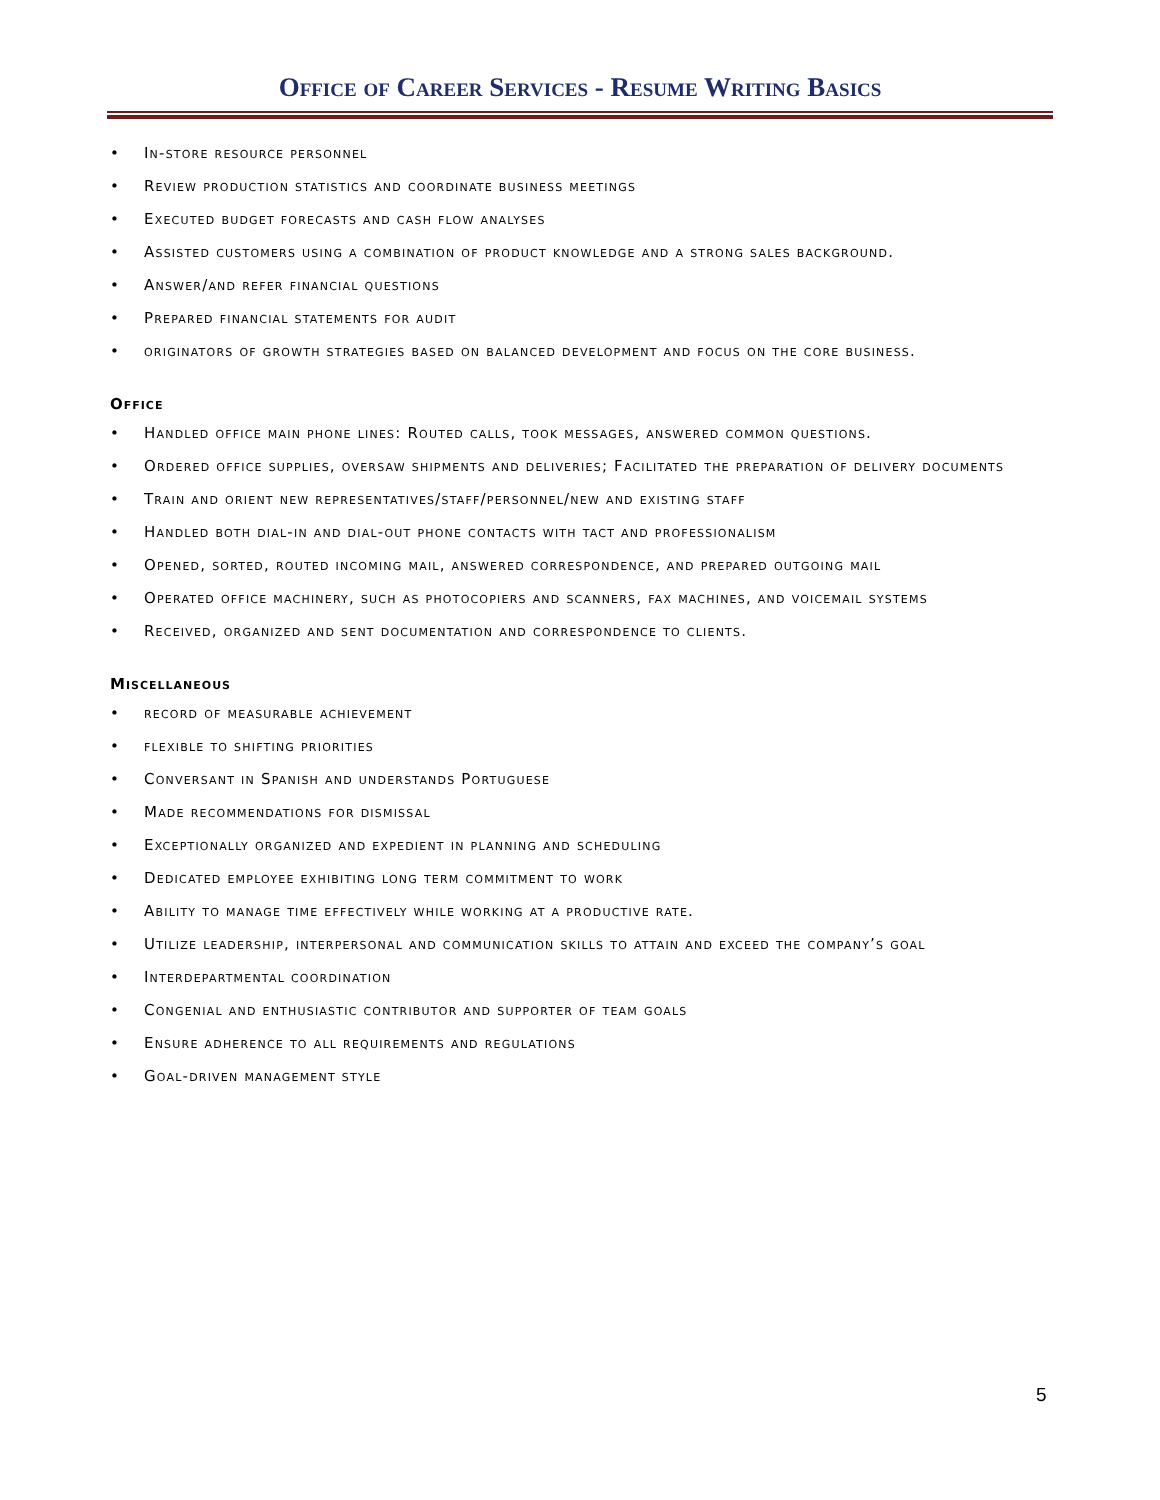Office of Career Services - Resume Writing Basics
• In-store resource personnel
• Review production statistics and coordinate business meetings
• Executed budget forecasts and cash flow analyses
• Assisted customers using a combination of product knowledge and a strong sales background.
• Answer/and refer financial questions
• Prepared financial statements for audit
• originators of growth strategies based on balanced development and focus on the core business.
Office
• Handled office main phone lines: Routed calls, took messages, answered common questions.
• Ordered office supplies, oversaw shipments and deliveries; Facilitated the preparation of delivery documents
• Train and orient new representatives/staff/personnel/new and existing staff
• Handled both dial-in and dial-out phone contacts with tact and professionalism
• Opened, sorted, routed incoming mail, answered correspondence, and prepared outgoing mail
• Operated office machinery, such as photocopiers and scanners, fax machines, and voicemail systems
• Received, organized and sent documentation and correspondence to clients.
Miscellaneous
• record of measurable achievement
• flexible to shifting priorities
• Conversant in Spanish and understands Portuguese
• Made recommendations for dismissal
• Exceptionally organized and expedient in planning and scheduling
• Dedicated employee exhibiting long term commitment to work
• Ability to manage time effectively while working at a productive rate.
• Utilize leadership, interpersonal and communication skills to attain and exceed the company’s goal
• Interdepartmental coordination
• Congenial and enthusiastic contributor and supporter of team goals
• Ensure adherence to all requirements and regulations
• Goal-driven management style
5